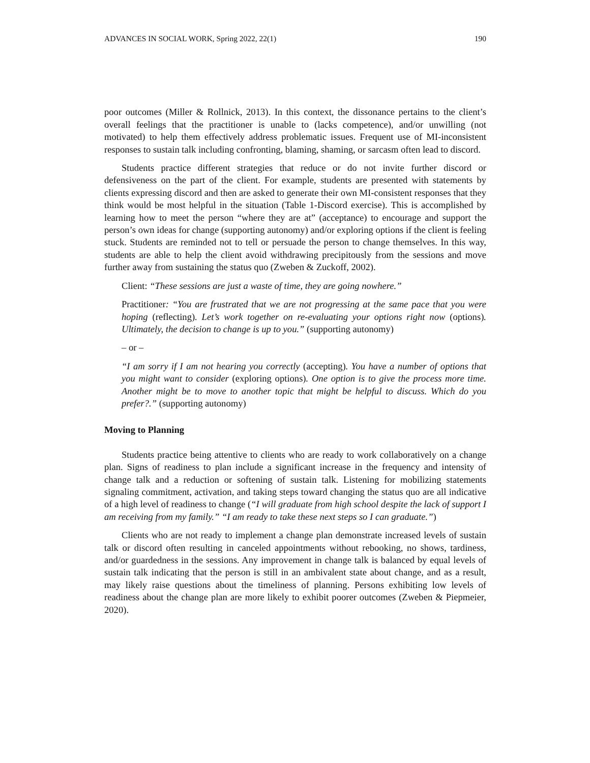ADVANCES IN SOCIAL WORK, Spring 2022, 22(1) 190
poor outcomes (Miller & Rollnick, 2013). In this context, the dissonance pertains to the client’s overall feelings that the practitioner is unable to (lacks competence), and/or unwilling (not motivated) to help them effectively address problematic issues. Frequent use of MI-inconsistent responses to sustain talk including confronting, blaming, shaming, or sarcasm often lead to discord.
Students practice different strategies that reduce or do not invite further discord or defensiveness on the part of the client. For example, students are presented with statements by clients expressing discord and then are asked to generate their own MI-consistent responses that they think would be most helpful in the situation (Table 1-Discord exercise). This is accomplished by learning how to meet the person “where they are at” (acceptance) to encourage and support the person’s own ideas for change (supporting autonomy) and/or exploring options if the client is feeling stuck. Students are reminded not to tell or persuade the person to change themselves. In this way, students are able to help the client avoid withdrawing precipitously from the sessions and move further away from sustaining the status quo (Zweben & Zuckoff, 2002).
Client: “These sessions are just a waste of time, they are going nowhere.”
Practitioner: “You are frustrated that we are not progressing at the same pace that you were hoping (reflecting). Let’s work together on re-evaluating your options right now (options). Ultimately, the decision to change is up to you.” (supporting autonomy)
– or –
“I am sorry if I am not hearing you correctly (accepting). You have a number of options that you might want to consider (exploring options). One option is to give the process more time. Another might be to move to another topic that might be helpful to discuss. Which do you prefer?.” (supporting autonomy)
Moving to Planning
Students practice being attentive to clients who are ready to work collaboratively on a change plan. Signs of readiness to plan include a significant increase in the frequency and intensity of change talk and a reduction or softening of sustain talk. Listening for mobilizing statements signaling commitment, activation, and taking steps toward changing the status quo are all indicative of a high level of readiness to change (“I will graduate from high school despite the lack of support I am receiving from my family.” “I am ready to take these next steps so I can graduate.”)
Clients who are not ready to implement a change plan demonstrate increased levels of sustain talk or discord often resulting in canceled appointments without rebooking, no shows, tardiness, and/or guardedness in the sessions. Any improvement in change talk is balanced by equal levels of sustain talk indicating that the person is still in an ambivalent state about change, and as a result, may likely raise questions about the timeliness of planning. Persons exhibiting low levels of readiness about the change plan are more likely to exhibit poorer outcomes (Zweben & Piepmeier, 2020).